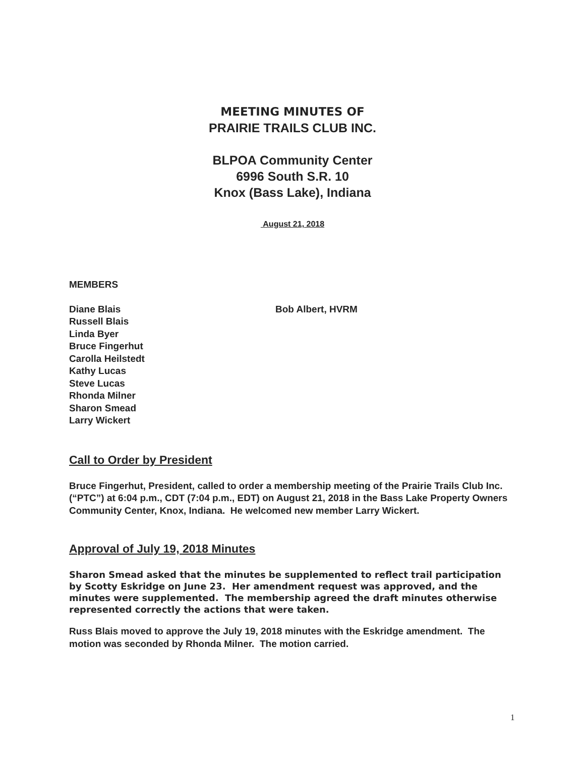MEETING MINUTES OF
PRAIRIE TRAILS CLUB INC.
BLPOA Community Center
6996 South S.R. 10
Knox (Bass Lake), Indiana
August 21, 2018
MEMBERS
Diane Blais
Russell Blais
Linda Byer
Bruce Fingerhut
Carolla Heilstedt
Kathy Lucas
Steve Lucas
Rhonda Milner
Sharon Smead
Larry Wickert
Bob Albert, HVRM
Call to Order by President
Bruce Fingerhut, President, called to order a membership meeting of the Prairie Trails Club Inc. (“PTC”) at 6:04 p.m., CDT (7:04 p.m., EDT) on August 21, 2018 in the Bass Lake Property Owners Community Center, Knox, Indiana. He welcomed new member Larry Wickert.
Approval of July 19, 2018 Minutes
Sharon Smead asked that the minutes be supplemented to reflect trail participation by Scotty Eskridge on June 23. Her amendment request was approved, and the minutes were supplemented. The membership agreed the draft minutes otherwise represented correctly the actions that were taken.
Russ Blais moved to approve the July 19, 2018 minutes with the Eskridge amendment. The motion was seconded by Rhonda Milner. The motion carried.
1